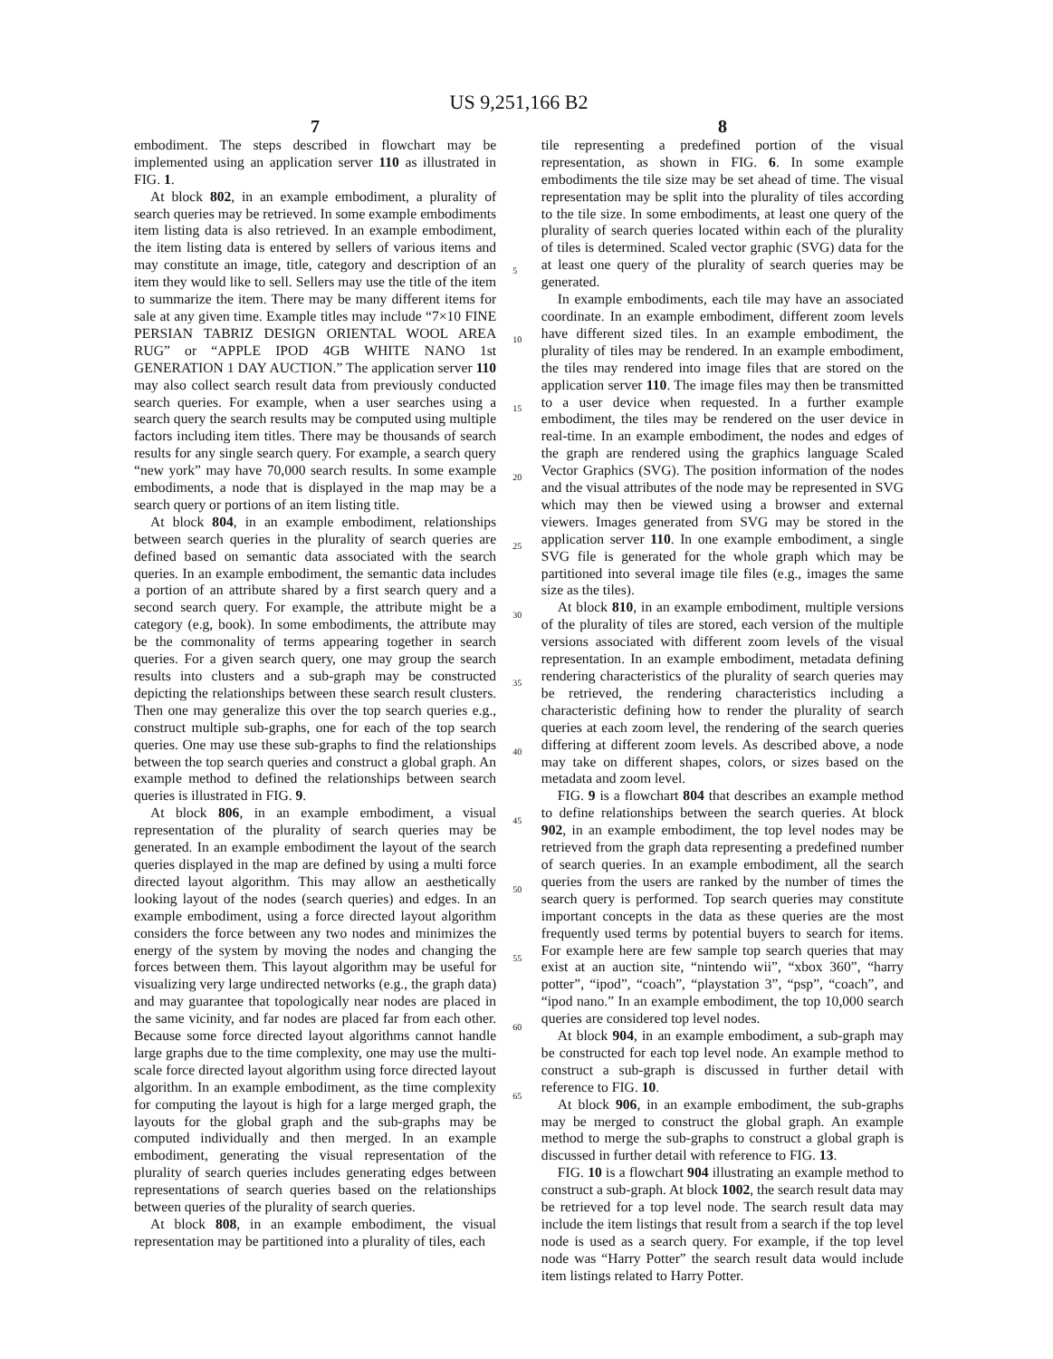US 9,251,166 B2
7
embodiment. The steps described in flowchart may be implemented using an application server 110 as illustrated in FIG. 1.
At block 802, in an example embodiment, a plurality of search queries may be retrieved. In some example embodiments item listing data is also retrieved. In an example embodiment, the item listing data is entered by sellers of various items and may constitute an image, title, category and description of an item they would like to sell. Sellers may use the title of the item to summarize the item. There may be many different items for sale at any given time. Example titles may include “7×10 FINE PERSIAN TABRIZ DESIGN ORIENTAL WOOL AREA RUG” or “APPLE IPOD 4GB WHITE NANO 1st GENERATION 1 DAY AUCTION.” The application server 110 may also collect search result data from previously conducted search queries. For example, when a user searches using a search query the search results may be computed using multiple factors including item titles. There may be thousands of search results for any single search query. For example, a search query “new york” may have 70,000 search results. In some example embodiments, a node that is displayed in the map may be a search query or portions of an item listing title.
At block 804, in an example embodiment, relationships between search queries in the plurality of search queries are defined based on semantic data associated with the search queries. In an example embodiment, the semantic data includes a portion of an attribute shared by a first search query and a second search query. For example, the attribute might be a category (e.g, book). In some embodiments, the attribute may be the commonality of terms appearing together in search queries. For a given search query, one may group the search results into clusters and a sub-graph may be constructed depicting the relationships between these search result clusters. Then one may generalize this over the top search queries e.g., construct multiple sub-graphs, one for each of the top search queries. One may use these sub-graphs to find the relationships between the top search queries and construct a global graph. An example method to defined the relationships between search queries is illustrated in FIG. 9.
At block 806, in an example embodiment, a visual representation of the plurality of search queries may be generated. In an example embodiment the layout of the search queries displayed in the map are defined by using a multi force directed layout algorithm. This may allow an aesthetically looking layout of the nodes (search queries) and edges. In an example embodiment, using a force directed layout algorithm considers the force between any two nodes and minimizes the energy of the system by moving the nodes and changing the forces between them. This layout algorithm may be useful for visualizing very large undirected networks (e.g., the graph data) and may guarantee that topologically near nodes are placed in the same vicinity, and far nodes are placed far from each other. Because some force directed layout algorithms cannot handle large graphs due to the time complexity, one may use the multi-scale force directed layout algorithm using force directed layout algorithm. In an example embodiment, as the time complexity for computing the layout is high for a large merged graph, the layouts for the global graph and the sub-graphs may be computed individually and then merged. In an example embodiment, generating the visual representation of the plurality of search queries includes generating edges between representations of search queries based on the relationships between queries of the plurality of search queries.
At block 808, in an example embodiment, the visual representation may be partitioned into a plurality of tiles, each
5
10
15
20
25
30
35
40
45
50
55
60
65
8
tile representing a predefined portion of the visual representation, as shown in FIG. 6. In some example embodiments the tile size may be set ahead of time. The visual representation may be split into the plurality of tiles according to the tile size. In some embodiments, at least one query of the plurality of search queries located within each of the plurality of tiles is determined. Scaled vector graphic (SVG) data for the at least one query of the plurality of search queries may be generated.
In example embodiments, each tile may have an associated coordinate. In an example embodiment, different zoom levels have different sized tiles. In an example embodiment, the plurality of tiles may be rendered. In an example embodiment, the tiles may rendered into image files that are stored on the application server 110. The image files may then be transmitted to a user device when requested. In a further example embodiment, the tiles may be rendered on the user device in real-time. In an example embodiment, the nodes and edges of the graph are rendered using the graphics language Scaled Vector Graphics (SVG). The position information of the nodes and the visual attributes of the node may be represented in SVG which may then be viewed using a browser and external viewers. Images generated from SVG may be stored in the application server 110. In one example embodiment, a single SVG file is generated for the whole graph which may be partitioned into several image tile files (e.g., images the same size as the tiles).
At block 810, in an example embodiment, multiple versions of the plurality of tiles are stored, each version of the multiple versions associated with different zoom levels of the visual representation. In an example embodiment, metadata defining rendering characteristics of the plurality of search queries may be retrieved, the rendering characteristics including a characteristic defining how to render the plurality of search queries at each zoom level, the rendering of the search queries differing at different zoom levels. As described above, a node may take on different shapes, colors, or sizes based on the metadata and zoom level.
FIG. 9 is a flowchart 804 that describes an example method to define relationships between the search queries. At block 902, in an example embodiment, the top level nodes may be retrieved from the graph data representing a predefined number of search queries. In an example embodiment, all the search queries from the users are ranked by the number of times the search query is performed. Top search queries may constitute important concepts in the data as these queries are the most frequently used terms by potential buyers to search for items. For example here are few sample top search queries that may exist at an auction site, “nintendo wii”, “xbox 360”, “harry potter”, “ipod”, “coach”, “playstation 3”, “psp”, “coach”, and “ipod nano.” In an example embodiment, the top 10,000 search queries are considered top level nodes.
At block 904, in an example embodiment, a sub-graph may be constructed for each top level node. An example method to construct a sub-graph is discussed in further detail with reference to FIG. 10.
At block 906, in an example embodiment, the sub-graphs may be merged to construct the global graph. An example method to merge the sub-graphs to construct a global graph is discussed in further detail with reference to FIG. 13.
FIG. 10 is a flowchart 904 illustrating an example method to construct a sub-graph. At block 1002, the search result data may be retrieved for a top level node. The search result data may include the item listings that result from a search if the top level node is used as a search query. For example, if the top level node was “Harry Potter” the search result data would include item listings related to Harry Potter.